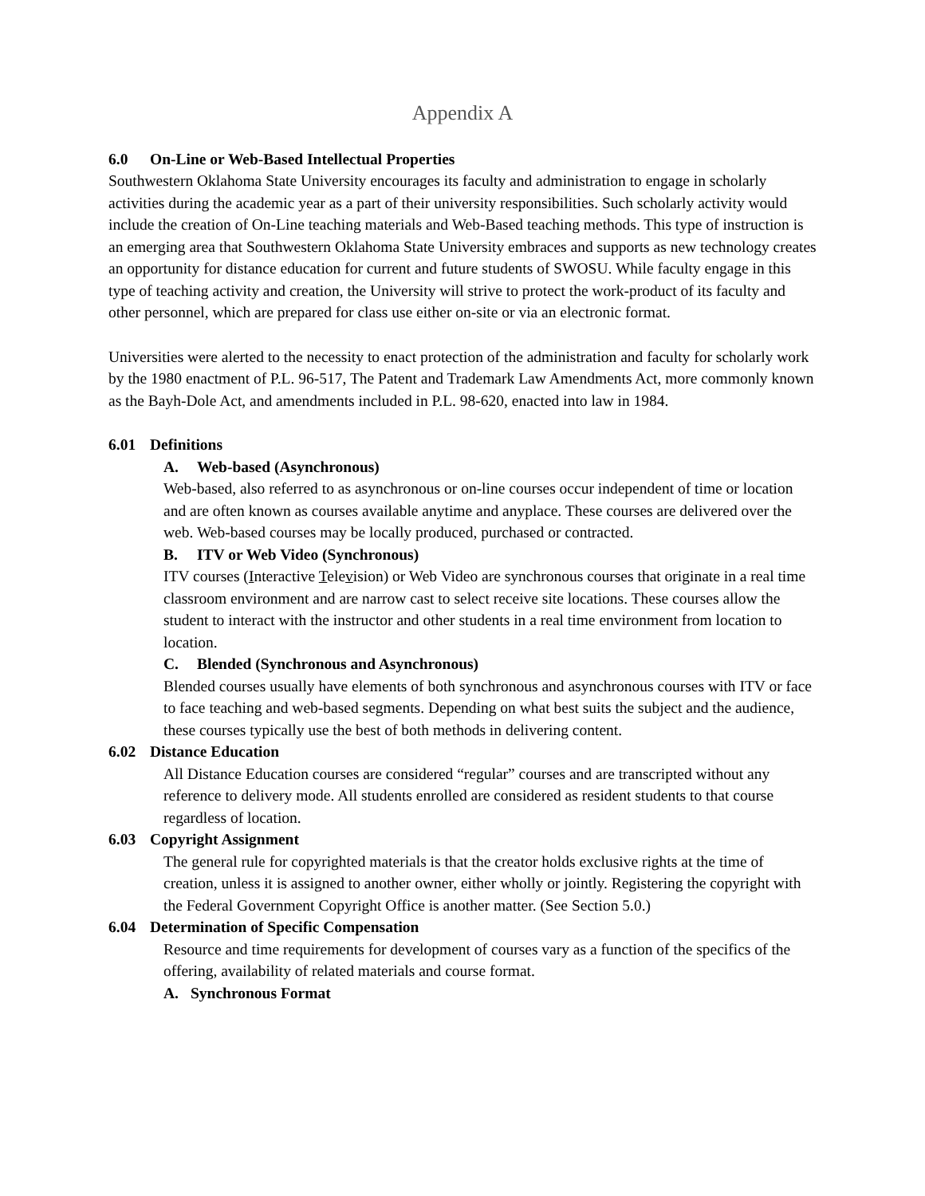Appendix A
6.0 On-Line or Web-Based Intellectual Properties
Southwestern Oklahoma State University encourages its faculty and administration to engage in scholarly activities during the academic year as a part of their university responsibilities. Such scholarly activity would include the creation of On-Line teaching materials and Web-Based teaching methods. This type of instruction is an emerging area that Southwestern Oklahoma State University embraces and supports as new technology creates an opportunity for distance education for current and future students of SWOSU. While faculty engage in this type of teaching activity and creation, the University will strive to protect the work-product of its faculty and other personnel, which are prepared for class use either on-site or via an electronic format.
Universities were alerted to the necessity to enact protection of the administration and faculty for scholarly work by the 1980 enactment of P.L. 96-517, The Patent and Trademark Law Amendments Act, more commonly known as the Bayh-Dole Act, and amendments included in P.L. 98-620, enacted into law in 1984.
6.01 Definitions
A. Web-based (Asynchronous)
Web-based, also referred to as asynchronous or on-line courses occur independent of time or location and are often known as courses available anytime and anyplace. These courses are delivered over the web. Web-based courses may be locally produced, purchased or contracted.
B. ITV or Web Video (Synchronous)
ITV courses (Interactive Television) or Web Video are synchronous courses that originate in a real time classroom environment and are narrow cast to select receive site locations. These courses allow the student to interact with the instructor and other students in a real time environment from location to location.
C. Blended (Synchronous and Asynchronous)
Blended courses usually have elements of both synchronous and asynchronous courses with ITV or face to face teaching and web-based segments. Depending on what best suits the subject and the audience, these courses typically use the best of both methods in delivering content.
6.02 Distance Education
All Distance Education courses are considered “regular” courses and are transcripted without any reference to delivery mode. All students enrolled are considered as resident students to that course regardless of location.
6.03 Copyright Assignment
The general rule for copyrighted materials is that the creator holds exclusive rights at the time of creation, unless it is assigned to another owner, either wholly or jointly. Registering the copyright with the Federal Government Copyright Office is another matter. (See Section 5.0.)
6.04 Determination of Specific Compensation
Resource and time requirements for development of courses vary as a function of the specifics of the offering, availability of related materials and course format.
A. Synchronous Format